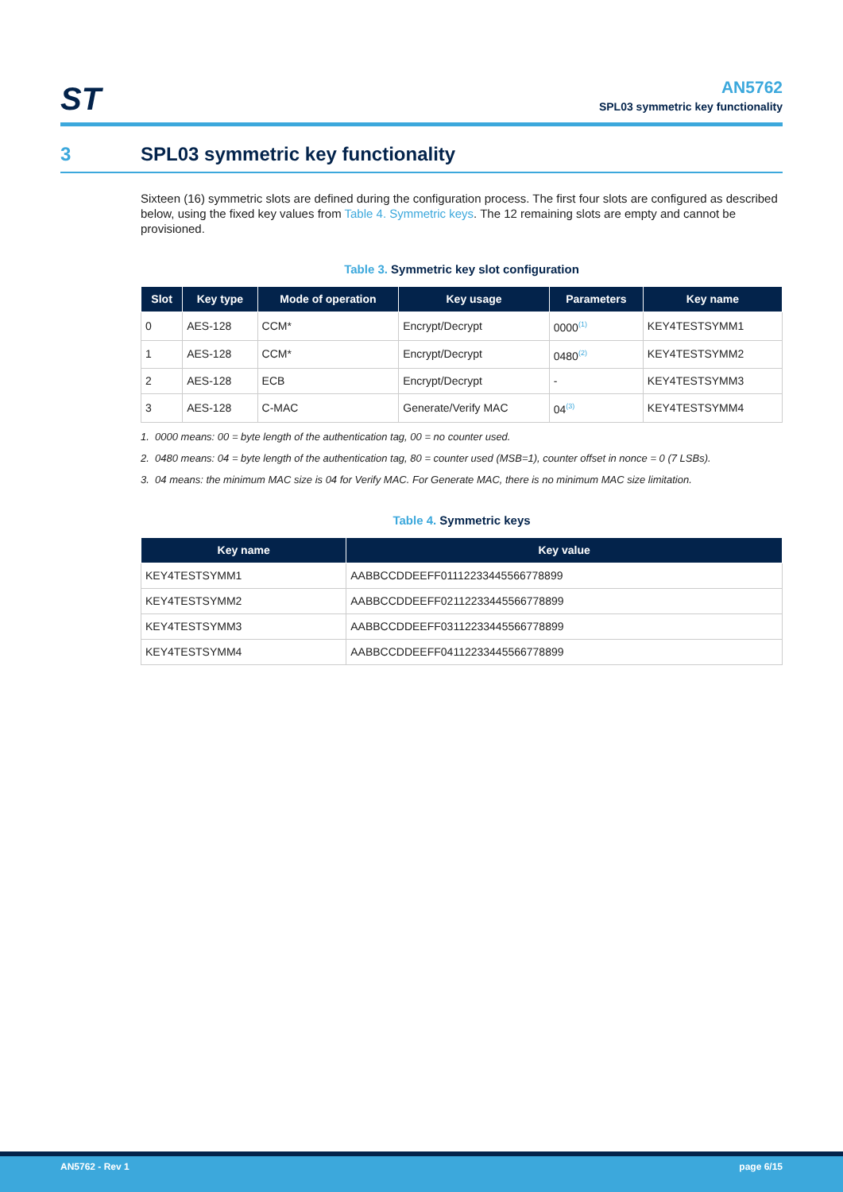ST
AN5762
SPL03 symmetric key functionality
3 SPL03 symmetric key functionality
Sixteen (16) symmetric slots are defined during the configuration process. The first four slots are configured as described below, using the fixed key values from Table 4. Symmetric keys. The 12 remaining slots are empty and cannot be provisioned.
Table 3. Symmetric key slot configuration
| Slot | Key type | Mode of operation | Key usage | Parameters | Key name |
| --- | --- | --- | --- | --- | --- |
| 0 | AES-128 | CCM* | Encrypt/Decrypt | 0000<sup>(1)</sup> | KEY4TESTSYMM1 |
| 1 | AES-128 | CCM* | Encrypt/Decrypt | 0480<sup>(2)</sup> | KEY4TESTSYMM2 |
| 2 | AES-128 | ECB | Encrypt/Decrypt | - | KEY4TESTSYMM3 |
| 3 | AES-128 | C-MAC | Generate/Verify MAC | 04<sup>(3)</sup> | KEY4TESTSYMM4 |
1. 0000 means: 00 = byte length of the authentication tag, 00 = no counter used.
2. 0480 means: 04 = byte length of the authentication tag, 80 = counter used (MSB=1), counter offset in nonce = 0 (7 LSBs).
3. 04 means: the minimum MAC size is 04 for Verify MAC. For Generate MAC, there is no minimum MAC size limitation.
Table 4. Symmetric keys
| Key name | Key value |
| --- | --- |
| KEY4TESTSYMM1 | AABBCCDDEEFF01112233445566778899 |
| KEY4TESTSYMM2 | AABBCCDDEEFF02112233445566778899 |
| KEY4TESTSYMM3 | AABBCCDDEEFF03112233445566778899 |
| KEY4TESTSYMM4 | AABBCCDDEEFF04112233445566778899 |
AN5762 - Rev 1 page 6/15